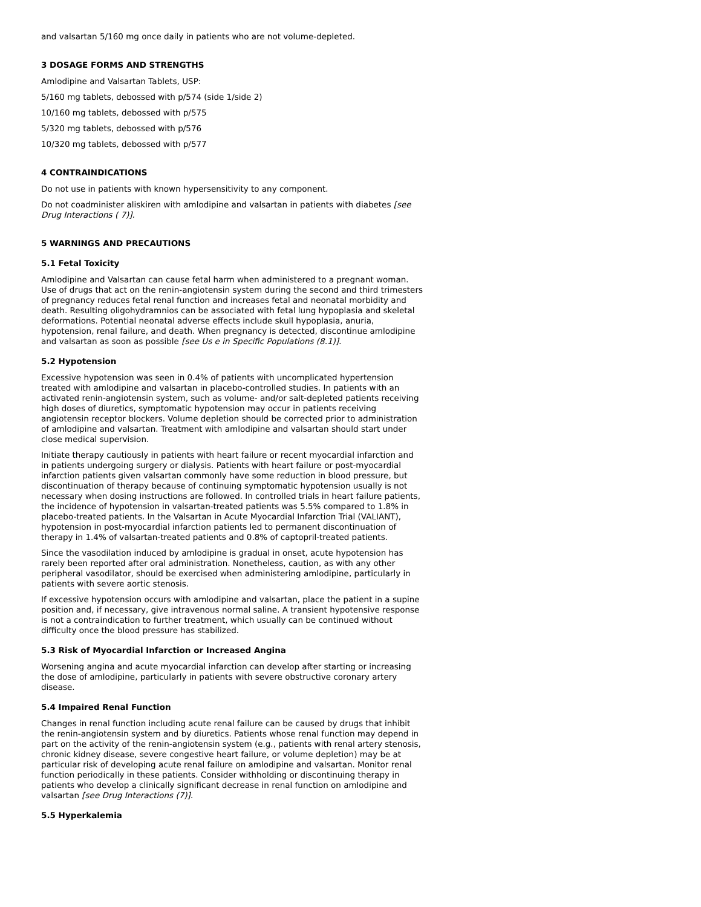and valsartan 5/160 mg once daily in patients who are not volume-depleted.
3 DOSAGE FORMS AND STRENGTHS
Amlodipine and Valsartan Tablets, USP:
5/160 mg tablets, debossed with p/574 (side 1/side 2)
10/160 mg tablets, debossed with p/575
5/320 mg tablets, debossed with p/576
10/320 mg tablets, debossed with p/577
4 CONTRAINDICATIONS
Do not use in patients with known hypersensitivity to any component.
Do not coadminister aliskiren with amlodipine and valsartan in patients with diabetes [see Drug Interactions ( 7)].
5 WARNINGS AND PRECAUTIONS
5.1 Fetal Toxicity
Amlodipine and Valsartan can cause fetal harm when administered to a pregnant woman. Use of drugs that act on the renin-angiotensin system during the second and third trimesters of pregnancy reduces fetal renal function and increases fetal and neonatal morbidity and death. Resulting oligohydramnios can be associated with fetal lung hypoplasia and skeletal deformations. Potential neonatal adverse effects include skull hypoplasia, anuria, hypotension, renal failure, and death. When pregnancy is detected, discontinue amlodipine and valsartan as soon as possible [see Us e in Specific Populations (8.1)].
5.2 Hypotension
Excessive hypotension was seen in 0.4% of patients with uncomplicated hypertension treated with amlodipine and valsartan in placebo-controlled studies. In patients with an activated renin-angiotensin system, such as volume- and/or salt-depleted patients receiving high doses of diuretics, symptomatic hypotension may occur in patients receiving angiotensin receptor blockers. Volume depletion should be corrected prior to administration of amlodipine and valsartan. Treatment with amlodipine and valsartan should start under close medical supervision.
Initiate therapy cautiously in patients with heart failure or recent myocardial infarction and in patients undergoing surgery or dialysis. Patients with heart failure or post-myocardial infarction patients given valsartan commonly have some reduction in blood pressure, but discontinuation of therapy because of continuing symptomatic hypotension usually is not necessary when dosing instructions are followed. In controlled trials in heart failure patients, the incidence of hypotension in valsartan-treated patients was 5.5% compared to 1.8% in placebo-treated patients. In the Valsartan in Acute Myocardial Infarction Trial (VALIANT), hypotension in post-myocardial infarction patients led to permanent discontinuation of therapy in 1.4% of valsartan-treated patients and 0.8% of captopril-treated patients.
Since the vasodilation induced by amlodipine is gradual in onset, acute hypotension has rarely been reported after oral administration. Nonetheless, caution, as with any other peripheral vasodilator, should be exercised when administering amlodipine, particularly in patients with severe aortic stenosis.
If excessive hypotension occurs with amlodipine and valsartan, place the patient in a supine position and, if necessary, give intravenous normal saline. A transient hypotensive response is not a contraindication to further treatment, which usually can be continued without difficulty once the blood pressure has stabilized.
5.3 Risk of Myocardial Infarction or Increased Angina
Worsening angina and acute myocardial infarction can develop after starting or increasing the dose of amlodipine, particularly in patients with severe obstructive coronary artery disease.
5.4 Impaired Renal Function
Changes in renal function including acute renal failure can be caused by drugs that inhibit the renin-angiotensin system and by diuretics. Patients whose renal function may depend in part on the activity of the renin-angiotensin system (e.g., patients with renal artery stenosis, chronic kidney disease, severe congestive heart failure, or volume depletion) may be at particular risk of developing acute renal failure on amlodipine and valsartan. Monitor renal function periodically in these patients. Consider withholding or discontinuing therapy in patients who develop a clinically significant decrease in renal function on amlodipine and valsartan [see Drug Interactions (7)].
5.5 Hyperkalemia